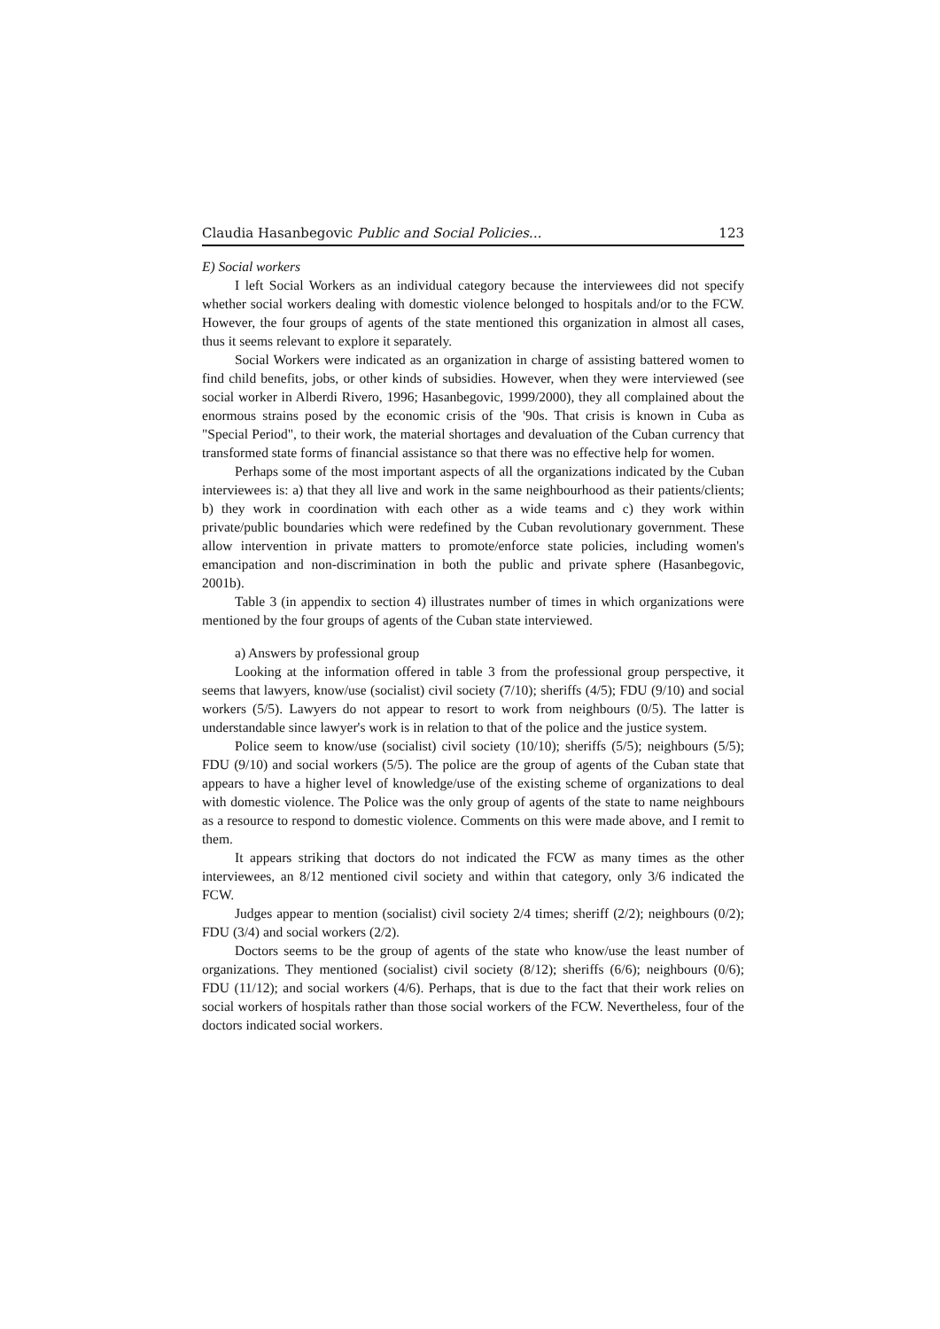Claudia Hasanbegovic Public and Social Policies... 123
E) Social workers
I left Social Workers as an individual category because the interviewees did not specify whether social workers dealing with domestic violence belonged to hospitals and/or to the FCW. However, the four groups of agents of the state mentioned this organization in almost all cases, thus it seems relevant to explore it separately.
Social Workers were indicated as an organization in charge of assisting battered women to find child benefits, jobs, or other kinds of subsidies. However, when they were interviewed (see social worker in Alberdi Rivero, 1996; Hasanbegovic, 1999/2000), they all complained about the enormous strains posed by the economic crisis of the '90s. That crisis is known in Cuba as "Special Period", to their work, the material shortages and devaluation of the Cuban currency that transformed state forms of financial assistance so that there was no effective help for women.
Perhaps some of the most important aspects of all the organizations indicated by the Cuban interviewees is: a) that they all live and work in the same neighbourhood as their patients/clients; b) they work in coordination with each other as a wide teams and c) they work within private/public boundaries which were redefined by the Cuban revolutionary government. These allow intervention in private matters to promote/enforce state policies, including women's emancipation and non-discrimination in both the public and private sphere (Hasanbegovic, 2001b).
Table 3 (in appendix to section 4) illustrates number of times in which organizations were mentioned by the four groups of agents of the Cuban state interviewed.
a) Answers by professional group
Looking at the information offered in table 3 from the professional group perspective, it seems that lawyers, know/use (socialist) civil society (7/10); sheriffs (4/5); FDU (9/10) and social workers (5/5). Lawyers do not appear to resort to work from neighbours (0/5). The latter is understandable since lawyer's work is in relation to that of the police and the justice system.
Police seem to know/use (socialist) civil society (10/10); sheriffs (5/5); neighbours (5/5); FDU (9/10) and social workers (5/5). The police are the group of agents of the Cuban state that appears to have a higher level of knowledge/use of the existing scheme of organizations to deal with domestic violence. The Police was the only group of agents of the state to name neighbours as a resource to respond to domestic violence. Comments on this were made above, and I remit to them.
It appears striking that doctors do not indicated the FCW as many times as the other interviewees, an 8/12 mentioned civil society and within that category, only 3/6 indicated the FCW.
Judges appear to mention (socialist) civil society 2/4 times; sheriff (2/2); neighbours (0/2); FDU (3/4) and social workers (2/2).
Doctors seems to be the group of agents of the state who know/use the least number of organizations. They mentioned (socialist) civil society (8/12); sheriffs (6/6); neighbours (0/6); FDU (11/12); and social workers (4/6). Perhaps, that is due to the fact that their work relies on social workers of hospitals rather than those social workers of the FCW. Nevertheless, four of the doctors indicated social workers.